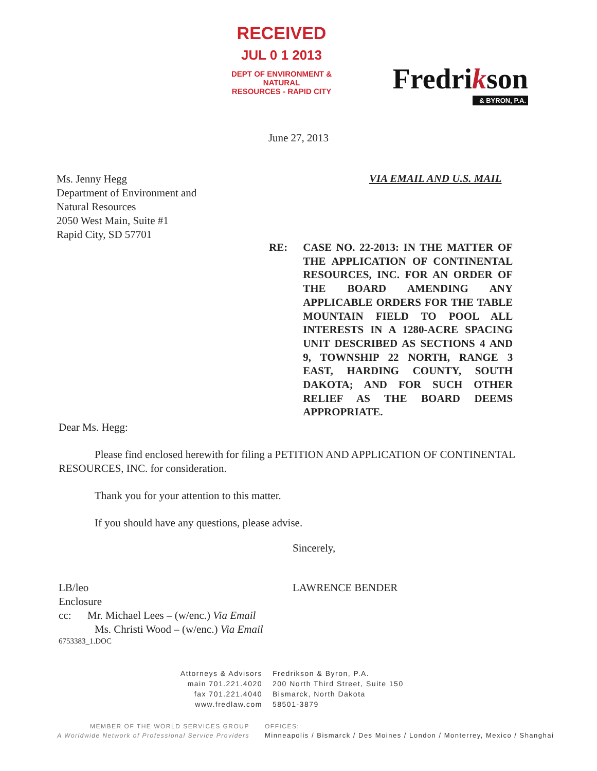RECEIVED
JUL 0 1 2013
DEPT OF ENVIRONMENT & NATURAL
RESOURCES - RAPID CITY
Fredrikson
& BYRON, P.A.
June 27, 2013
Ms. Jenny Hegg
Department of Environment and
Natural Resources
2050 West Main, Suite #1
Rapid City, SD 57701
VIA EMAIL AND U.S. MAIL
RE: CASE NO. 22-2013: IN THE MATTER OF THE APPLICATION OF CONTINENTAL RESOURCES, INC. FOR AN ORDER OF THE BOARD AMENDING ANY APPLICABLE ORDERS FOR THE TABLE MOUNTAIN FIELD TO POOL ALL INTERESTS IN A 1280-ACRE SPACING UNIT DESCRIBED AS SECTIONS 4 AND 9, TOWNSHIP 22 NORTH, RANGE 3 EAST, HARDING COUNTY, SOUTH DAKOTA; AND FOR SUCH OTHER RELIEF AS THE BOARD DEEMS APPROPRIATE.
Dear Ms. Hegg:
Please find enclosed herewith for filing a PETITION AND APPLICATION OF CONTINENTAL RESOURCES, INC. for consideration.
Thank you for your attention to this matter.
If you should have any questions, please advise.
Sincerely,
LAWRENCE BENDER
LB/leo
Enclosure
cc: Mr. Michael Lees – (w/enc.) Via Email
Ms. Christi Wood – (w/enc.) Via Email
6753383_1.DOC
Attorneys & Advisors
main 701.221.4020
fax 701.221.4040
www.fredlaw.com
Fredrikson & Byron, P.A.
200 North Third Street, Suite 150
Bismarck, North Dakota
58501-3879
MEMBER OF THE WORLD SERVICES GROUP
A Worldwide Network of Professional Service Providers
OFFICES:
Minneapolis / Bismarck / Des Moines / London / Monterrey, Mexico / Shanghai